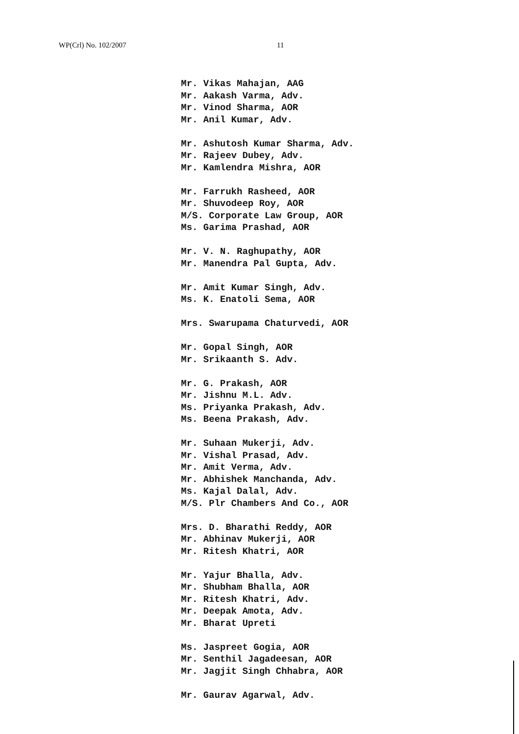WP(Crl) No. 102/2007 11
Mr. Vikas Mahajan, AAG
Mr. Aakash Varma, Adv.
Mr. Vinod Sharma, AOR
Mr. Anil Kumar, Adv.
Mr. Ashutosh Kumar Sharma, Adv.
Mr. Rajeev Dubey, Adv.
Mr. Kamlendra Mishra, AOR
Mr. Farrukh Rasheed, AOR
Mr. Shuvodeep Roy, AOR
M/S. Corporate Law Group, AOR
Ms. Garima Prashad, AOR
Mr. V. N. Raghupathy, AOR
Mr. Manendra Pal Gupta, Adv.
Mr. Amit Kumar Singh, Adv.
Ms. K. Enatoli Sema, AOR
Mrs. Swarupama Chaturvedi, AOR
Mr. Gopal Singh, AOR
Mr. Srikaanth S. Adv.
Mr. G. Prakash, AOR
Mr. Jishnu M.L. Adv.
Ms. Priyanka Prakash, Adv.
Ms. Beena Prakash, Adv.
Mr. Suhaan Mukerji, Adv.
Mr. Vishal Prasad, Adv.
Mr. Amit Verma, Adv.
Mr. Abhishek Manchanda, Adv.
Ms. Kajal Dalal, Adv.
M/S. Plr Chambers And Co., AOR
Mrs. D. Bharathi Reddy, AOR
Mr. Abhinav Mukerji, AOR
Mr. Ritesh Khatri, AOR
Mr. Yajur Bhalla, Adv.
Mr. Shubham Bhalla, AOR
Mr. Ritesh Khatri, Adv.
Mr. Deepak Amota, Adv.
Mr. Bharat Upreti
Ms. Jaspreet Gogia, AOR
Mr. Senthil Jagadeesan, AOR
Mr. Jagjit Singh Chhabra, AOR
Mr. Gaurav Agarwal, Adv.